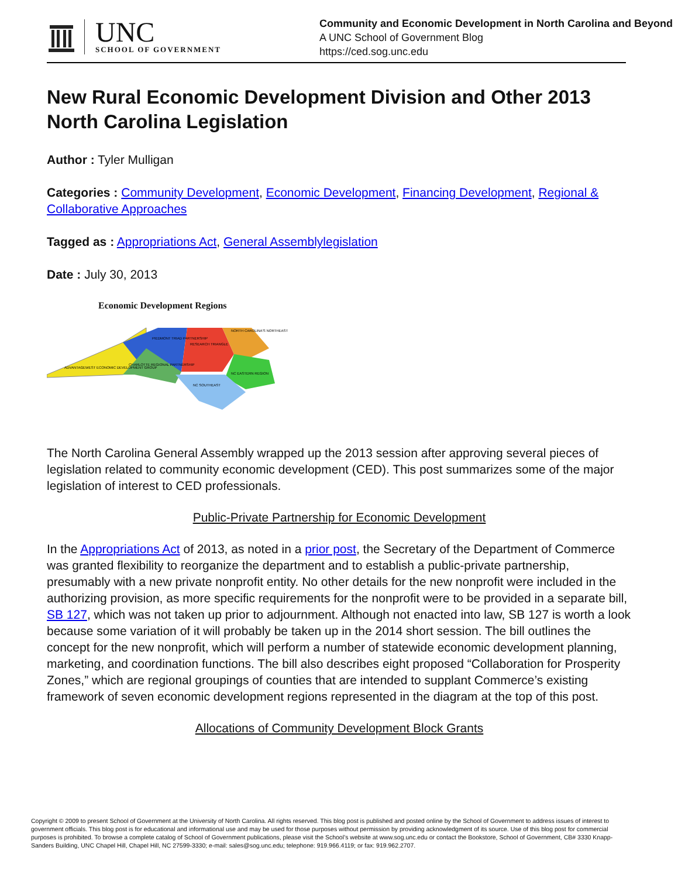UNC
SCHOOL OF GOVERNMENT
Community and Economic Development in North Carolina and Beyond
A UNC School of Government Blog
https://ced.sog.unc.edu
New Rural Economic Development Division and Other 2013 North Carolina Legislation
Author : Tyler Mulligan
Categories : Community Development, Economic Development, Financing Development, Regional & Collaborative Approaches
Tagged as : Appropriations Act, General Assemblylegislation
Date : July 30, 2013
Economic Development Regions
ADVANTAGEWEST ECONOMIC DEVELOPMENT GROUP
CHARLOTTE REGIONAL PARTNERSHIP
PIEDMONT TRIAD PARTNERSHIP
RESEARCH TRIANGLE
NORTH CAROLINA'S NORTHEAST
NC EASTERN REGION
NC SOUTHEAST
The North Carolina General Assembly wrapped up the 2013 session after approving several pieces of legislation related to community economic development (CED). This post summarizes some of the major legislation of interest to CED professionals.
Public-Private Partnership for Economic Development
In the Appropriations Act of 2013, as noted in a prior post, the Secretary of the Department of Commerce was granted flexibility to reorganize the department and to establish a public-private partnership, presumably with a new private nonprofit entity. No other details for the new nonprofit were included in the authorizing provision, as more specific requirements for the nonprofit were to be provided in a separate bill, SB 127, which was not taken up prior to adjournment. Although not enacted into law, SB 127 is worth a look because some variation of it will probably be taken up in the 2014 short session. The bill outlines the concept for the new nonprofit, which will perform a number of statewide economic development planning, marketing, and coordination functions. The bill also describes eight proposed “Collaboration for Prosperity Zones,” which are regional groupings of counties that are intended to supplant Commerce’s existing framework of seven economic development regions represented in the diagram at the top of this post.
Allocations of Community Development Block Grants
Copyright © 2009 to present School of Government at the University of North Carolina. All rights reserved. This blog post is published and posted online by the School of Government to address issues of interest to government officials. This blog post is for educational and informational use and may be used for those purposes without permission by providing acknowledgment of its source. Use of this blog post for commercial purposes is prohibited. To browse a complete catalog of School of Government publications, please visit the School’s website at www.sog.unc.edu or contact the Bookstore, School of Government, CB# 3330 Knapp-Sanders Building, UNC Chapel Hill, Chapel Hill, NC 27599-3330; e-mail: sales@sog.unc.edu; telephone: 919.966.4119; or fax: 919.962.2707.